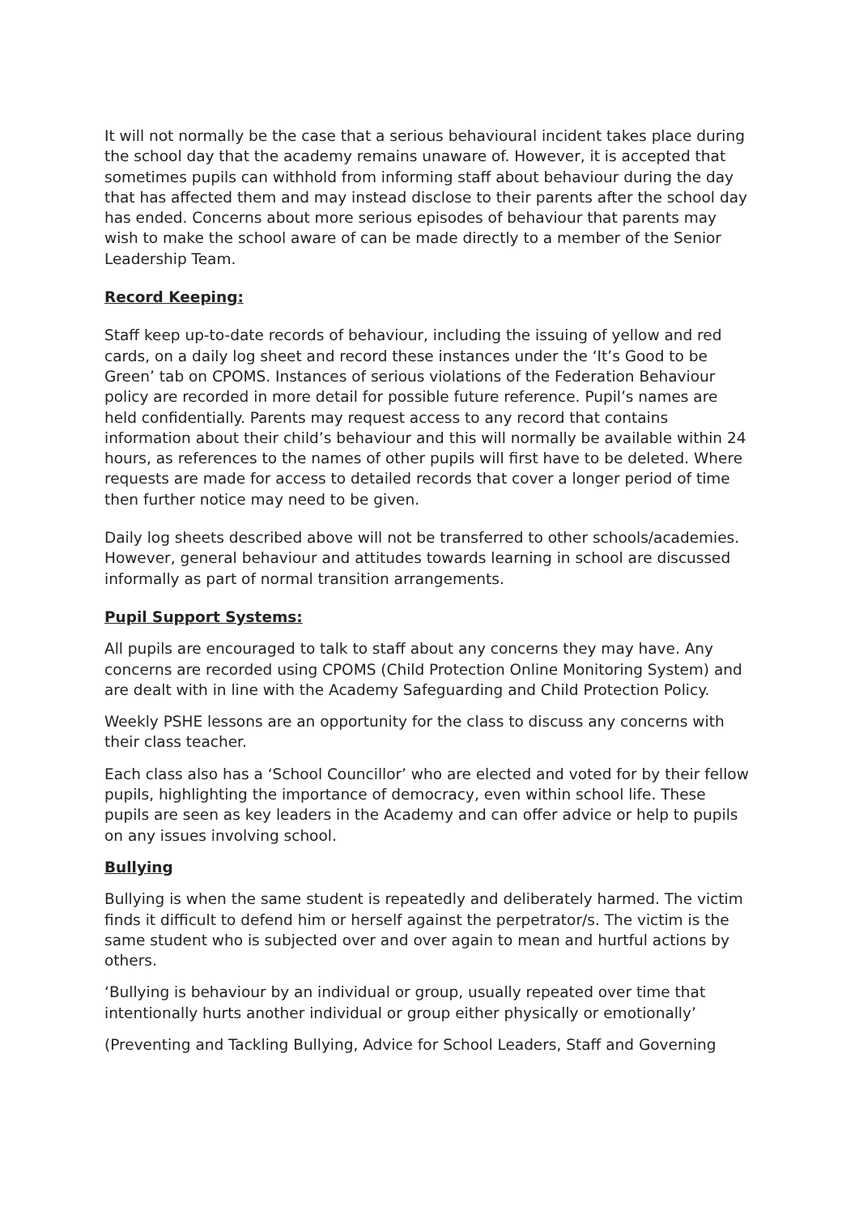It will not normally be the case that a serious behavioural incident takes place during the school day that the academy remains unaware of. However, it is accepted that sometimes pupils can withhold from informing staff about behaviour during the day that has affected them and may instead disclose to their parents after the school day has ended. Concerns about more serious episodes of behaviour that parents may wish to make the school aware of can be made directly to a member of the Senior Leadership Team.
Record Keeping:
Staff keep up-to-date records of behaviour, including the issuing of yellow and red cards, on a daily log sheet and record these instances under the ‘It’s Good to be Green’ tab on CPOMS. Instances of serious violations of the Federation Behaviour policy are recorded in more detail for possible future reference. Pupil’s names are held confidentially. Parents may request access to any record that contains information about their child’s behaviour and this will normally be available within 24 hours, as references to the names of other pupils will first have to be deleted. Where requests are made for access to detailed records that cover a longer period of time then further notice may need to be given.
Daily log sheets described above will not be transferred to other schools/academies. However, general behaviour and attitudes towards learning in school are discussed informally as part of normal transition arrangements.
Pupil Support Systems:
All pupils are encouraged to talk to staff about any concerns they may have. Any concerns are recorded using CPOMS (Child Protection Online Monitoring System) and are dealt with in line with the Academy Safeguarding and Child Protection Policy.
Weekly PSHE lessons are an opportunity for the class to discuss any concerns with their class teacher.
Each class also has a ‘School Councillor’ who are elected and voted for by their fellow pupils, highlighting the importance of democracy, even within school life. These pupils are seen as key leaders in the Academy and can offer advice or help to pupils on any issues involving school.
Bullying
Bullying is when the same student is repeatedly and deliberately harmed. The victim finds it difficult to defend him or herself against the perpetrator/s. The victim is the same student who is subjected over and over again to mean and hurtful actions by others.
‘Bullying is behaviour by an individual or group, usually repeated over time that intentionally hurts another individual or group either physically or emotionally’
(Preventing and Tackling Bullying, Advice for School Leaders, Staff and Governing